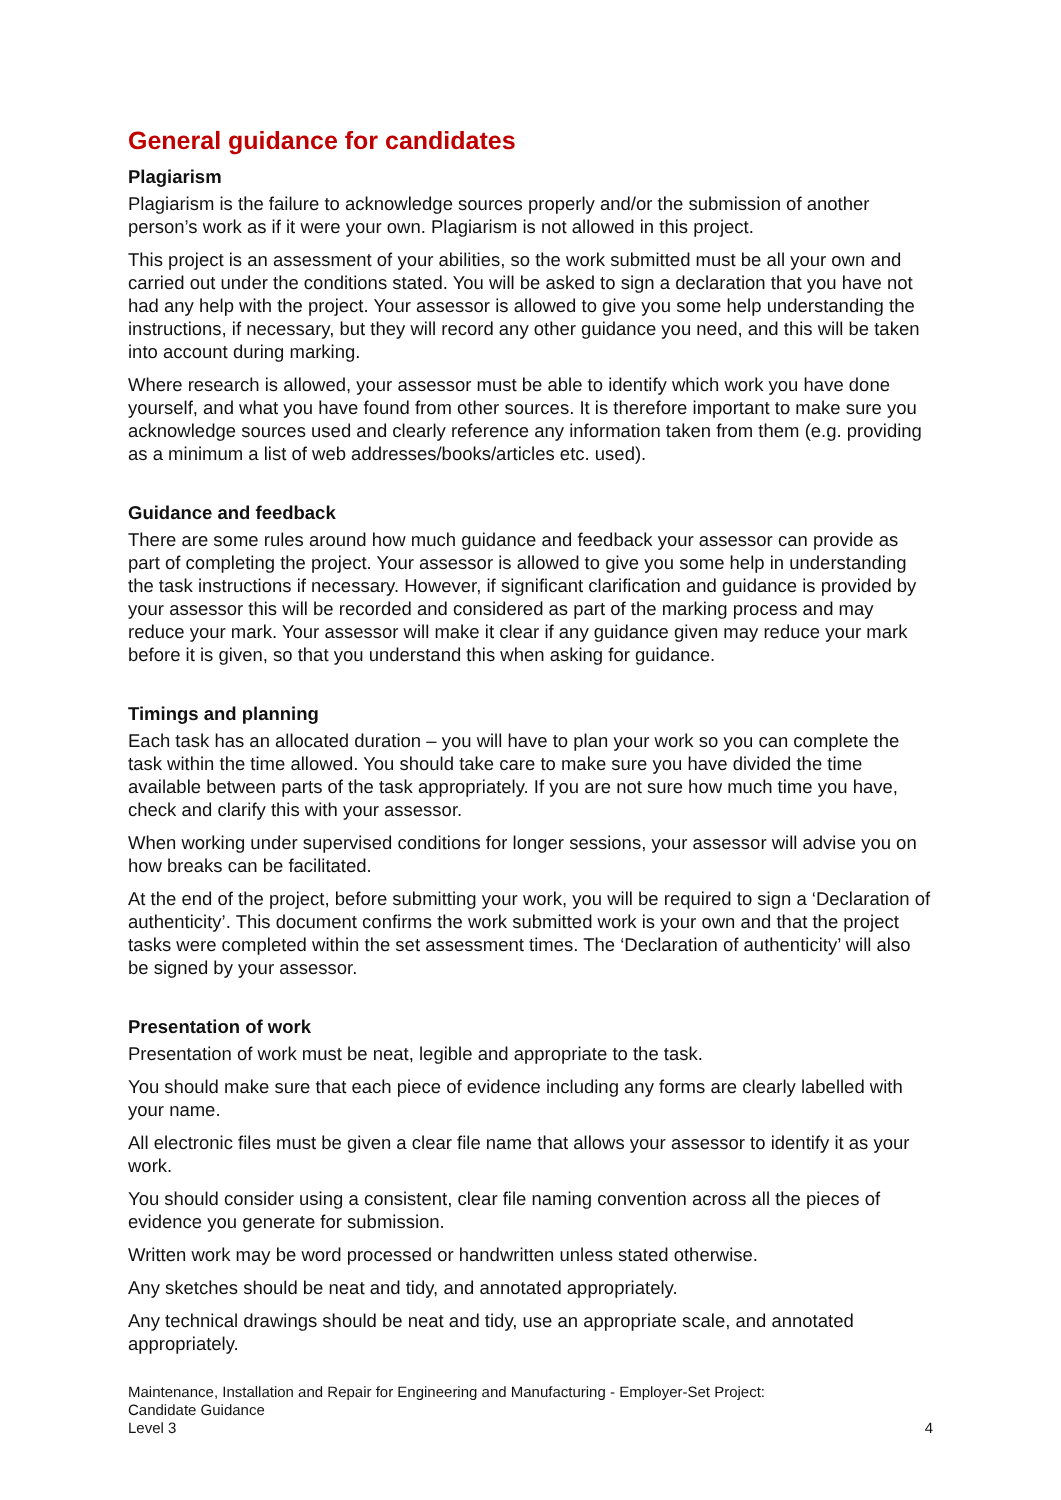General guidance for candidates
Plagiarism
Plagiarism is the failure to acknowledge sources properly and/or the submission of another person’s work as if it were your own. Plagiarism is not allowed in this project.
This project is an assessment of your abilities, so the work submitted must be all your own and carried out under the conditions stated. You will be asked to sign a declaration that you have not had any help with the project. Your assessor is allowed to give you some help understanding the instructions, if necessary, but they will record any other guidance you need, and this will be taken into account during marking.
Where research is allowed, your assessor must be able to identify which work you have done yourself, and what you have found from other sources. It is therefore important to make sure you acknowledge sources used and clearly reference any information taken from them (e.g. providing as a minimum a list of web addresses/books/articles etc. used).
Guidance and feedback
There are some rules around how much guidance and feedback your assessor can provide as part of completing the project. Your assessor is allowed to give you some help in understanding the task instructions if necessary. However, if significant clarification and guidance is provided by your assessor this will be recorded and considered as part of the marking process and may reduce your mark. Your assessor will make it clear if any guidance given may reduce your mark before it is given, so that you understand this when asking for guidance.
Timings and planning
Each task has an allocated duration – you will have to plan your work so you can complete the task within the time allowed. You should take care to make sure you have divided the time available between parts of the task appropriately. If you are not sure how much time you have, check and clarify this with your assessor.
When working under supervised conditions for longer sessions, your assessor will advise you on how breaks can be facilitated.
At the end of the project, before submitting your work, you will be required to sign a ‘Declaration of authenticity’. This document confirms the work submitted work is your own and that the project tasks were completed within the set assessment times. The ‘Declaration of authenticity’ will also be signed by your assessor.
Presentation of work
Presentation of work must be neat, legible and appropriate to the task.
You should make sure that each piece of evidence including any forms are clearly labelled with your name.
All electronic files must be given a clear file name that allows your assessor to identify it as your work.
You should consider using a consistent, clear file naming convention across all the pieces of evidence you generate for submission.
Written work may be word processed or handwritten unless stated otherwise.
Any sketches should be neat and tidy, and annotated appropriately.
Any technical drawings should be neat and tidy, use an appropriate scale, and annotated appropriately.
Maintenance, Installation and Repair for Engineering and Manufacturing - Employer-Set Project:
Candidate Guidance
Level 3
4